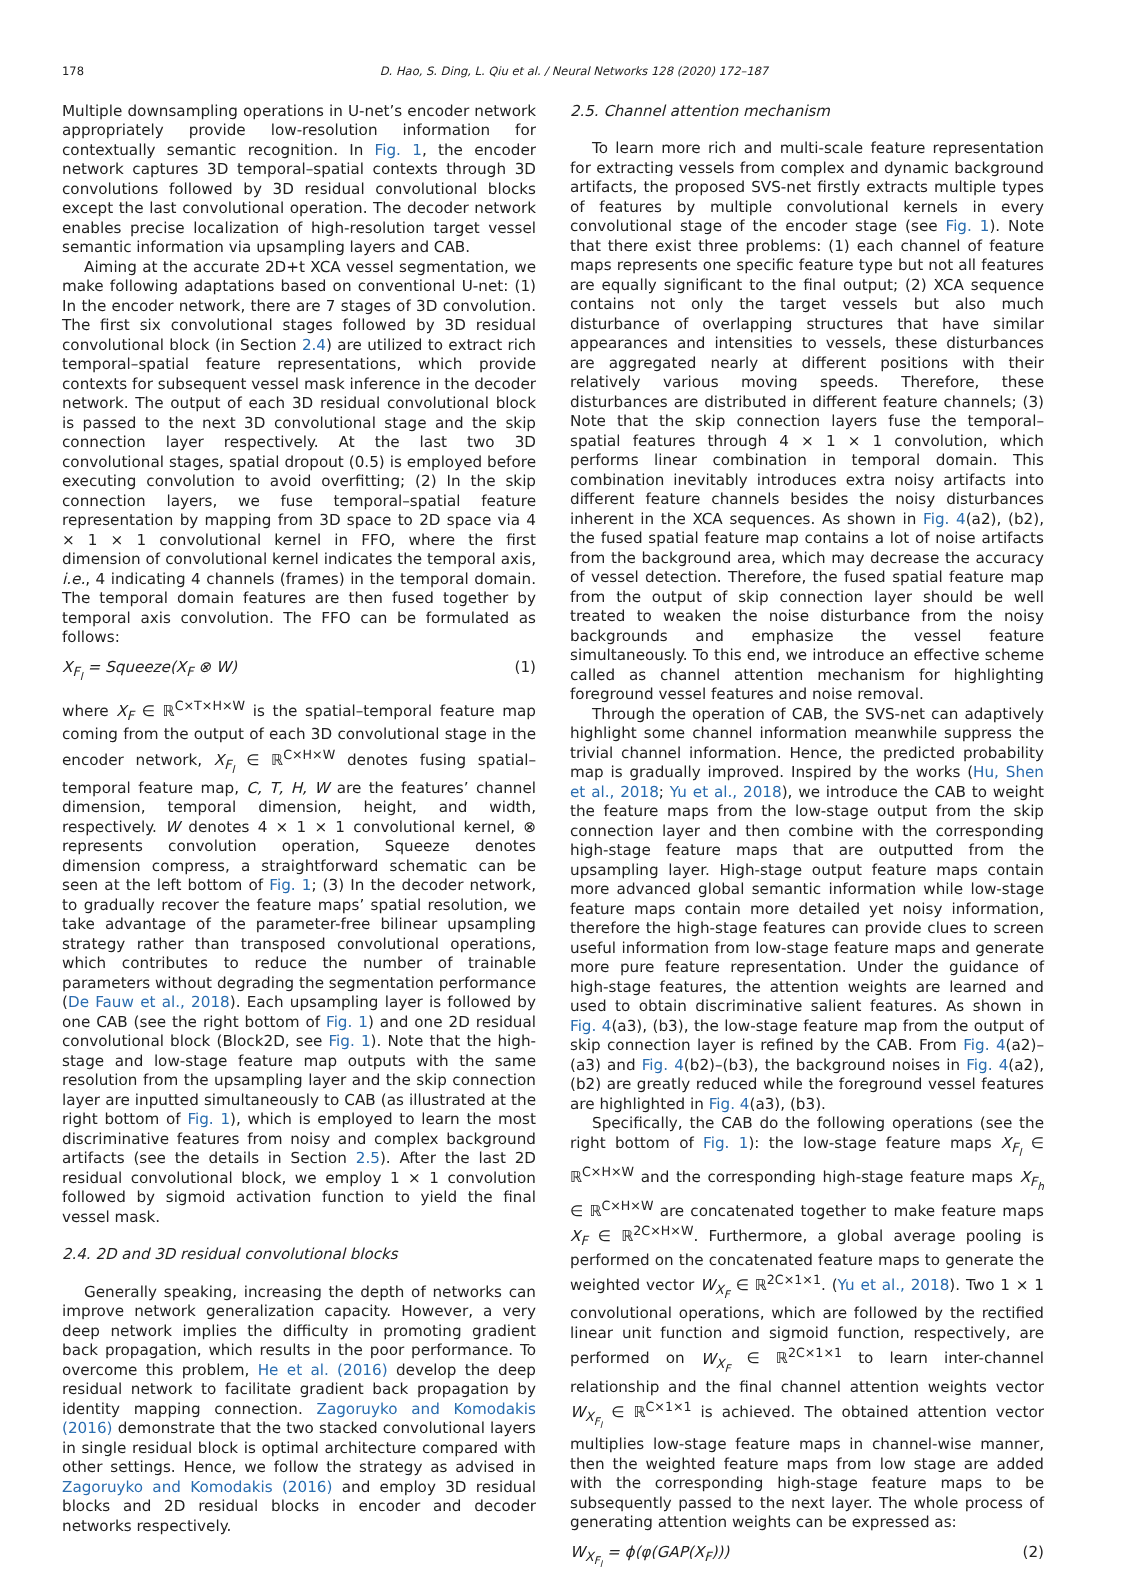178 D. Hao, S. Ding, L. Qiu et al. / Neural Networks 128 (2020) 172–187
Multiple downsampling operations in U-net’s encoder network appropriately provide low-resolution information for contextually semantic recognition. In Fig. 1, the encoder network captures 3D temporal–spatial contexts through 3D convolutions followed by 3D residual convolutional blocks except the last convolutional operation. The decoder network enables precise localization of high-resolution target vessel semantic information via upsampling layers and CAB.
Aiming at the accurate 2D+t XCA vessel segmentation, we make following adaptations based on conventional U-net: (1) In the encoder network, there are 7 stages of 3D convolution. The first six convolutional stages followed by 3D residual convolutional block (in Section 2.4) are utilized to extract rich temporal–spatial feature representations, which provide contexts for subsequent vessel mask inference in the decoder network. The output of each 3D residual convolutional block is passed to the next 3D convolutional stage and the skip connection layer respectively. At the last two 3D convolutional stages, spatial dropout (0.5) is employed before executing convolution to avoid overfitting; (2) In the skip connection layers, we fuse temporal–spatial feature representation by mapping from 3D space to 2D space via 4 × 1 × 1 convolutional kernel in FFO, where the first dimension of convolutional kernel indicates the temporal axis, i.e., 4 indicating 4 channels (frames) in the temporal domain. The temporal domain features are then fused together by temporal axis convolution. The FFO can be formulated as follows:
X<sub>F<sub>l</sub></sub> = Squeeze(X<sub>F</sub> ⊗ W) (1)
where X<sub>F</sub> ∈ ℝ<sup>C×T×H×W</sup> is the spatial–temporal feature map coming from the output of each 3D convolutional stage in the encoder network, X<sub>F<sub>l</sub></sub> ∈ ℝ<sup>C×H×W</sup> denotes fusing spatial–temporal feature map, C, T, H, W are the features’ channel dimension, temporal dimension, height, and width, respectively. W denotes 4 × 1 × 1 convolutional kernel, ⊗ represents convolution operation, Squeeze denotes dimension compress, a straightforward schematic can be seen at the left bottom of Fig. 1; (3) In the decoder network, to gradually recover the feature maps’ spatial resolution, we take advantage of the parameter-free bilinear upsampling strategy rather than transposed convolutional operations, which contributes to reduce the number of trainable parameters without degrading the segmentation performance (De Fauw et al., 2018). Each upsampling layer is followed by one CAB (see the right bottom of Fig. 1) and one 2D residual convolutional block (Block2D, see Fig. 1). Note that the high-stage and low-stage feature map outputs with the same resolution from the upsampling layer and the skip connection layer are inputted simultaneously to CAB (as illustrated at the right bottom of Fig. 1), which is employed to learn the most discriminative features from noisy and complex background artifacts (see the details in Section 2.5). After the last 2D residual convolutional block, we employ 1 × 1 convolution followed by sigmoid activation function to yield the final vessel mask.
2.4. 2D and 3D residual convolutional blocks
Generally speaking, increasing the depth of networks can improve network generalization capacity. However, a very deep network implies the difficulty in promoting gradient back propagation, which results in the poor performance. To overcome this problem, He et al. (2016) develop the deep residual network to facilitate gradient back propagation by identity mapping connection. Zagoruyko and Komodakis (2016) demonstrate that the two stacked convolutional layers in single residual block is optimal architecture compared with other settings. Hence, we follow the strategy as advised in Zagoruyko and Komodakis (2016) and employ 3D residual blocks and 2D residual blocks in encoder and decoder networks respectively.
2.5. Channel attention mechanism
To learn more rich and multi-scale feature representation for extracting vessels from complex and dynamic background artifacts, the proposed SVS-net firstly extracts multiple types of features by multiple convolutional kernels in every convolutional stage of the encoder stage (see Fig. 1). Note that there exist three problems: (1) each channel of feature maps represents one specific feature type but not all features are equally significant to the final output; (2) XCA sequence contains not only the target vessels but also much disturbance of overlapping structures that have similar appearances and intensities to vessels, these disturbances are aggregated nearly at different positions with their relatively various moving speeds. Therefore, these disturbances are distributed in different feature channels; (3) Note that the skip connection layers fuse the temporal–spatial features through 4 × 1 × 1 convolution, which performs linear combination in temporal domain. This combination inevitably introduces extra noisy artifacts into different feature channels besides the noisy disturbances inherent in the XCA sequences. As shown in Fig. 4(a2), (b2), the fused spatial feature map contains a lot of noise artifacts from the background area, which may decrease the accuracy of vessel detection. Therefore, the fused spatial feature map from the output of skip connection layer should be well treated to weaken the noise disturbance from the noisy backgrounds and emphasize the vessel feature simultaneously. To this end, we introduce an effective scheme called as channel attention mechanism for highlighting foreground vessel features and noise removal.
Through the operation of CAB, the SVS-net can adaptively highlight some channel information meanwhile suppress the trivial channel information. Hence, the predicted probability map is gradually improved. Inspired by the works (Hu, Shen et al., 2018; Yu et al., 2018), we introduce the CAB to weight the feature maps from the low-stage output from the skip connection layer and then combine with the corresponding high-stage feature maps that are outputted from the upsampling layer. High-stage output feature maps contain more advanced global semantic information while low-stage feature maps contain more detailed yet noisy information, therefore the high-stage features can provide clues to screen useful information from low-stage feature maps and generate more pure feature representation. Under the guidance of high-stage features, the attention weights are learned and used to obtain discriminative salient features. As shown in Fig. 4(a3), (b3), the low-stage feature map from the output of skip connection layer is refined by the CAB. From Fig. 4(a2)–(a3) and Fig. 4(b2)–(b3), the background noises in Fig. 4(a2), (b2) are greatly reduced while the foreground vessel features are highlighted in Fig. 4(a3), (b3).
Specifically, the CAB do the following operations (see the right bottom of Fig. 1): the low-stage feature maps X<sub>F<sub>l</sub></sub> ∈ ℝ<sup>C×H×W</sup> and the corresponding high-stage feature maps X<sub>F<sub>h</sub></sub> ∈ ℝ<sup>C×H×W</sup> are concatenated together to make feature maps X<sub>F</sub> ∈ ℝ<sup>2C×H×W</sup>. Furthermore, a global average pooling is performed on the concatenated feature maps to generate the weighted vector W<sub>X<sub>F</sub></sub> ∈ ℝ<sup>2C×1×1</sup>. (Yu et al., 2018). Two 1 × 1 convolutional operations, which are followed by the rectified linear unit function and sigmoid function, respectively, are performed on W<sub>X<sub>F</sub></sub> ∈ ℝ<sup>2C×1×1</sup> to learn inter-channel relationship and the final channel attention weights vector W<sub>X<sub>F<sub>l</sub></sub></sub> ∈ ℝ<sup>C×1×1</sup> is achieved. The obtained attention vector multiplies low-stage feature maps in channel-wise manner, then the weighted feature maps from low stage are added with the corresponding high-stage feature maps to be subsequently passed to the next layer. The whole process of generating attention weights can be expressed as:
W<sub>X<sub>F<sub>l</sub></sub></sub> = ϕ(φ(GAP(X<sub>F</sub>))) (2)